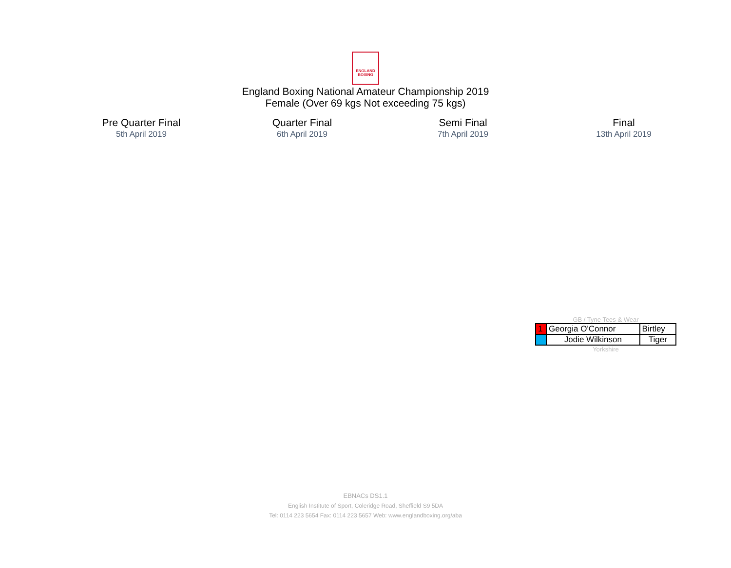ENGLAND
BOXING
England Boxing National Amateur Championship 2019
Female (Over 69 kgs Not exceeding 75 kgs)
Pre Quarter Final
5th April 2019
Quarter Final
6th April 2019
Semi Final
7th April 2019
Final
13th April 2019
GB / Tyne Tees & Wear
| 1 | Georgia O'Connor | Birtley |
| | Jodie Wilkinson | Tiger |
Yorkshire
EBNACs DS1.1
English Institute of Sport, Coleridge Road, Sheffield S9 5DA
Tel: 0114 223 5654 Fax: 0114 223 5657 Web: www.englandboxing.org/aba